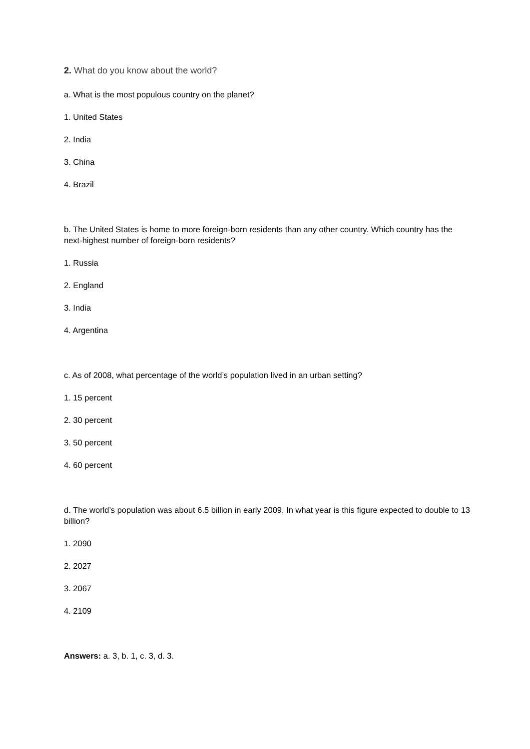2. What do you know about the world?
a. What is the most populous country on the planet?
1. United States
2. India
3. China
4. Brazil
b. The United States is home to more foreign-born residents than any other country. Which country has the next-highest number of foreign-born residents?
1. Russia
2. England
3. India
4. Argentina
c. As of 2008, what percentage of the world’s population lived in an urban setting?
1. 15 percent
2. 30 percent
3. 50 percent
4. 60 percent
d. The world’s population was about 6.5 billion in early 2009. In what year is this figure expected to double to 13 billion?
1. 2090
2. 2027
3. 2067
4. 2109
Answers: a. 3, b. 1, c. 3, d. 3.